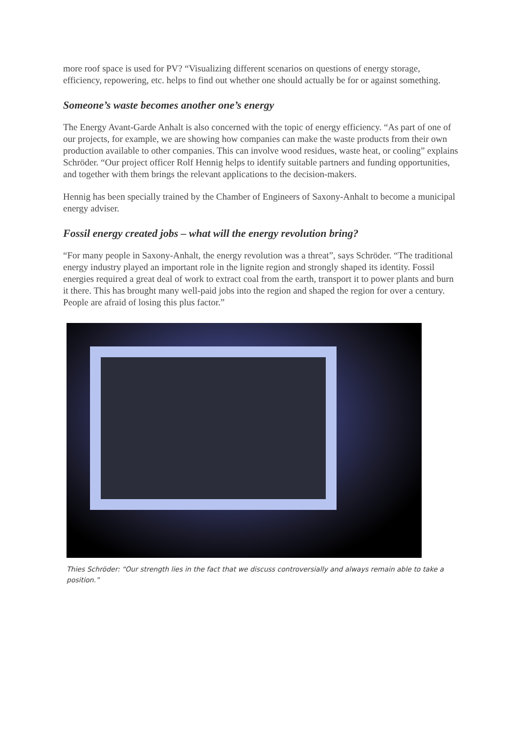more roof space is used for PV? “Visualizing different scenarios on questions of energy storage, efficiency, repowering, etc. helps to find out whether one should actually be for or against something.
Someone’s waste becomes another one’s energy
The Energy Avant-Garde Anhalt is also concerned with the topic of energy efficiency. “As part of one of our projects, for example, we are showing how companies can make the waste products from their own production available to other companies. This can involve wood residues, waste heat, or cooling” explains Schröder. “Our project officer Rolf Hennig helps to identify suitable partners and funding opportunities, and together with them brings the relevant applications to the decision-makers.
Hennig has been specially trained by the Chamber of Engineers of Saxony-Anhalt to become a municipal energy adviser.
Fossil energy created jobs – what will the energy revolution bring?
“For many people in Saxony-Anhalt, the energy revolution was a threat”, says Schröder. “The traditional energy industry played an important role in the lignite region and strongly shaped its identity. Fossil energies required a great deal of work to extract coal from the earth, transport it to power plants and burn it there. This has brought many well-paid jobs into the region and shaped the region for over a century. People are afraid of losing this plus factor.”
Thies Schröder: “Our strength lies in the fact that we discuss controversially and always remain able to take a position.”